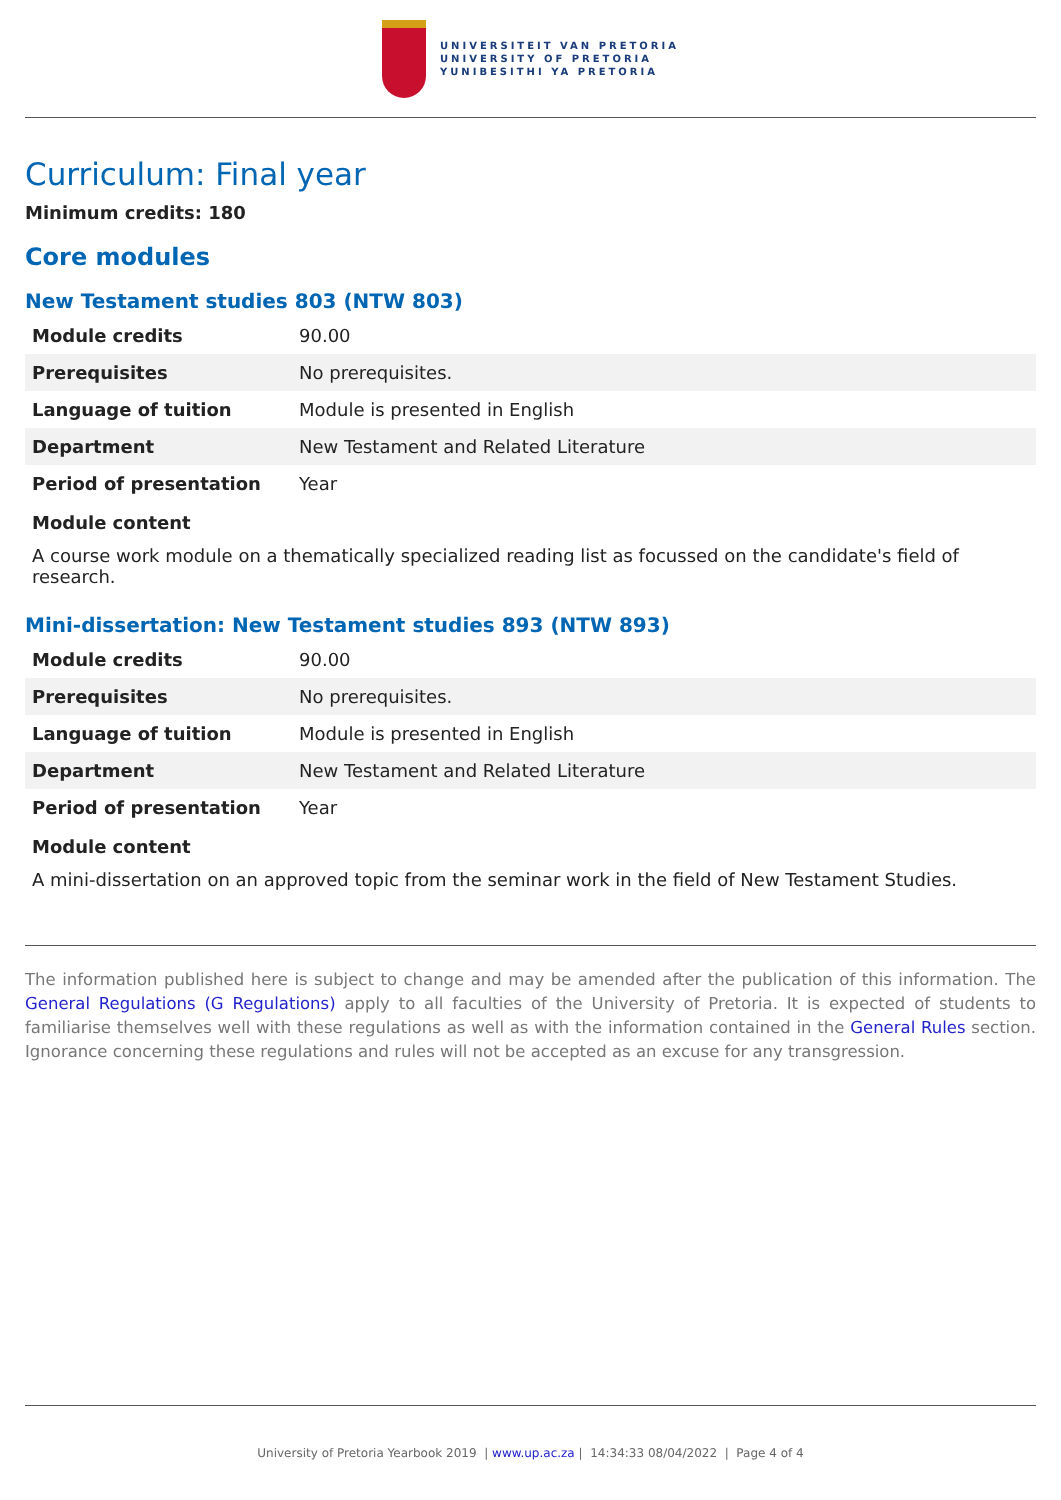UNIVERSITEIT VAN PRETORIA
UNIVERSITY OF PRETORIA
YUNIBESITHI YA PRETORIA
Curriculum: Final year
Minimum credits: 180
Core modules
New Testament studies 803 (NTW 803)
| Module credits | 90.00 |
| Prerequisites | No prerequisites. |
| Language of tuition | Module is presented in English |
| Department | New Testament and Related Literature |
| Period of presentation | Year |
Module content
A course work module on a thematically specialized reading list as focussed on the candidate's field of research.
Mini-dissertation: New Testament studies 893 (NTW 893)
| Module credits | 90.00 |
| Prerequisites | No prerequisites. |
| Language of tuition | Module is presented in English |
| Department | New Testament and Related Literature |
| Period of presentation | Year |
Module content
A mini-dissertation on an approved topic from the seminar work in the field of New Testament Studies.
The information published here is subject to change and may be amended after the publication of this information. The General Regulations (G Regulations) apply to all faculties of the University of Pretoria. It is expected of students to familiarise themselves well with these regulations as well as with the information contained in the General Rules section. Ignorance concerning these regulations and rules will not be accepted as an excuse for any transgression.
University of Pretoria Yearbook 2019 | www.up.ac.za | 14:34:33 08/04/2022 | Page 4 of 4